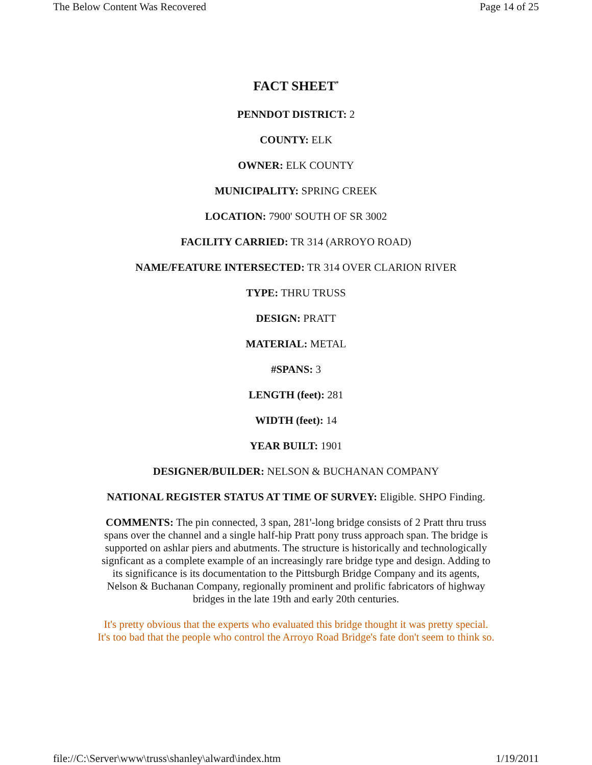The Below Content Was Recovered Page 14 of 25
FACT SHEET<sup>*</sup>
PENNDOT DISTRICT: 2
COUNTY: ELK
OWNER: ELK COUNTY
MUNICIPALITY: SPRING CREEK
LOCATION: 7900' SOUTH OF SR 3002
FACILITY CARRIED: TR 314 (ARROYO ROAD)
NAME/FEATURE INTERSECTED: TR 314 OVER CLARION RIVER
TYPE: THRU TRUSS
DESIGN: PRATT
MATERIAL: METAL
#SPANS: 3
LENGTH (feet): 281
WIDTH (feet): 14
YEAR BUILT: 1901
DESIGNER/BUILDER: NELSON & BUCHANAN COMPANY
NATIONAL REGISTER STATUS AT TIME OF SURVEY: Eligible. SHPO Finding.
COMMENTS: The pin connected, 3 span, 281'-long bridge consists of 2 Pratt thru truss spans over the channel and a single half-hip Pratt pony truss approach span. The bridge is supported on ashlar piers and abutments. The structure is historically and technologically signficant as a complete example of an increasingly rare bridge type and design. Adding to its significance is its documentation to the Pittsburgh Bridge Company and its agents, Nelson & Buchanan Company, regionally prominent and prolific fabricators of highway bridges in the late 19th and early 20th centuries.
It's pretty obvious that the experts who evaluated this bridge thought it was pretty special. It's too bad that the people who control the Arroyo Road Bridge's fate don't seem to think so.
file://C:\Server\www\truss\shanley\alward\index.htm 1/19/2011